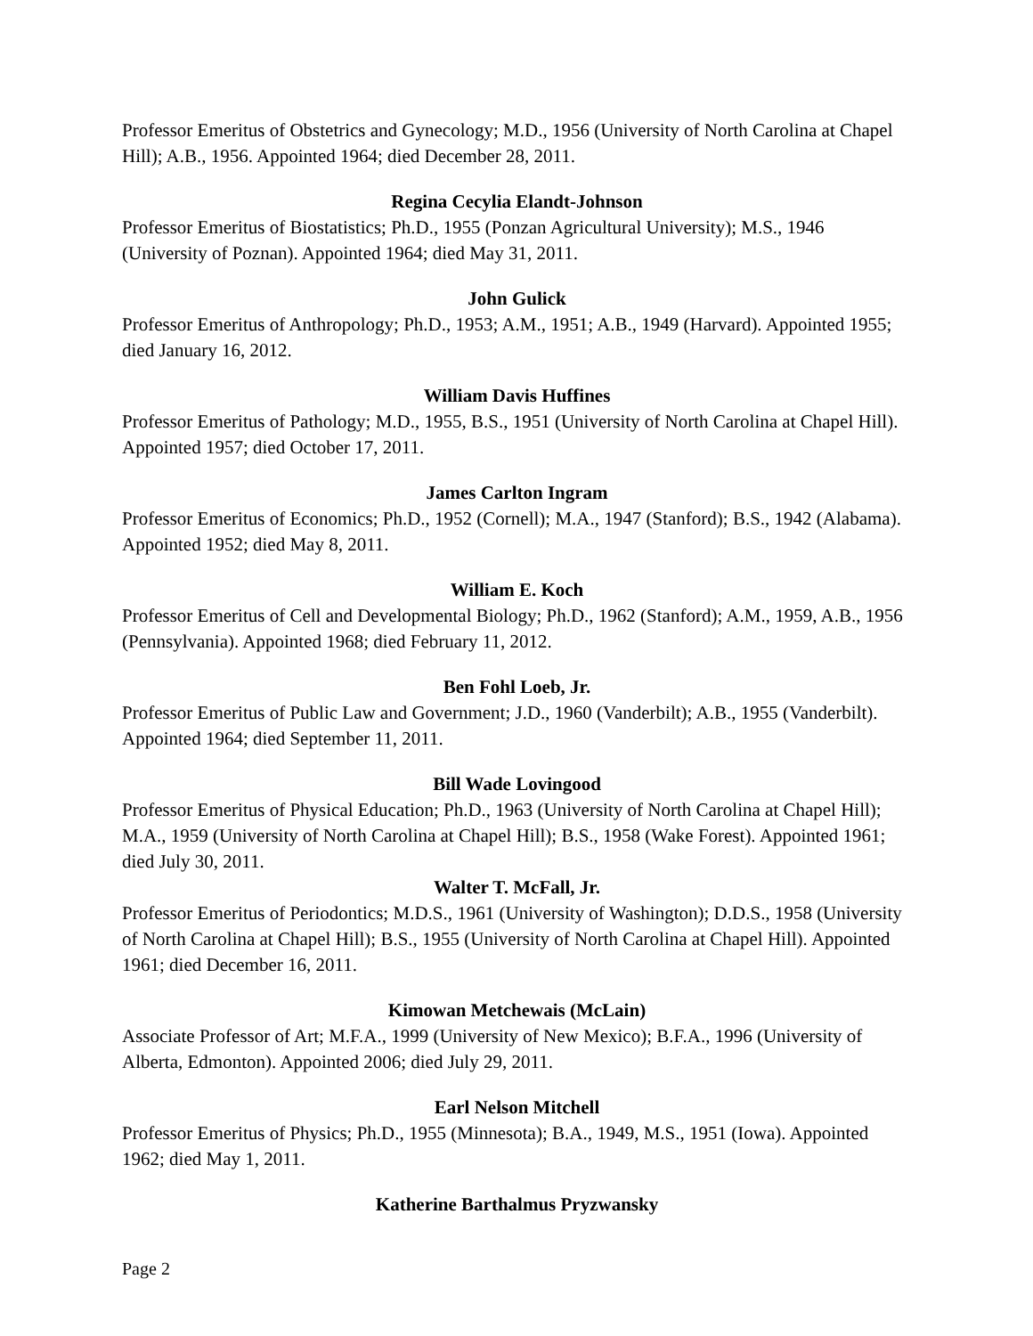Professor Emeritus of Obstetrics and Gynecology; M.D., 1956 (University of North Carolina at Chapel Hill); A.B., 1956. Appointed 1964; died December 28, 2011.
Regina Cecylia Elandt-Johnson
Professor Emeritus of Biostatistics; Ph.D., 1955 (Ponzan Agricultural University); M.S., 1946 (University of Poznan). Appointed 1964; died May 31, 2011.
John Gulick
Professor Emeritus of Anthropology; Ph.D., 1953; A.M., 1951; A.B., 1949 (Harvard). Appointed 1955; died January 16, 2012.
William Davis Huffines
Professor Emeritus of Pathology; M.D., 1955, B.S., 1951 (University of North Carolina at Chapel Hill). Appointed 1957; died October 17, 2011.
James Carlton Ingram
Professor Emeritus of Economics; Ph.D., 1952 (Cornell); M.A., 1947 (Stanford); B.S., 1942 (Alabama). Appointed 1952; died May 8, 2011.
William E. Koch
Professor Emeritus of Cell and Developmental Biology; Ph.D., 1962 (Stanford); A.M., 1959, A.B., 1956 (Pennsylvania). Appointed 1968; died February 11, 2012.
Ben Fohl Loeb, Jr.
Professor Emeritus of Public Law and Government; J.D., 1960 (Vanderbilt); A.B., 1955 (Vanderbilt). Appointed 1964; died September 11, 2011.
Bill Wade Lovingood
Professor Emeritus of Physical Education; Ph.D., 1963 (University of North Carolina at Chapel Hill); M.A., 1959 (University of North Carolina at Chapel Hill); B.S., 1958 (Wake Forest). Appointed 1961; died July 30, 2011.
Walter T. McFall, Jr.
Professor Emeritus of Periodontics; M.D.S., 1961 (University of Washington); D.D.S., 1958 (University of North Carolina at Chapel Hill); B.S., 1955 (University of North Carolina at Chapel Hill). Appointed 1961; died December 16, 2011.
Kimowan Metchewais (McLain)
Associate Professor of Art; M.F.A., 1999 (University of New Mexico); B.F.A., 1996 (University of Alberta, Edmonton). Appointed 2006; died July 29, 2011.
Earl Nelson Mitchell
Professor Emeritus of Physics; Ph.D., 1955 (Minnesota); B.A., 1949, M.S., 1951 (Iowa). Appointed 1962; died May 1, 2011.
Katherine Barthalmus Pryzwansky
Page 2